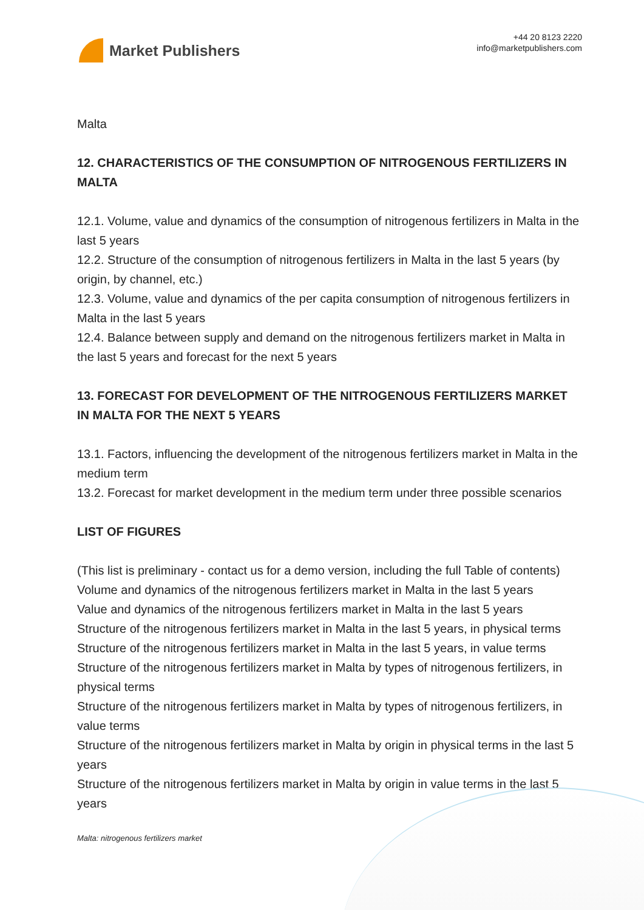Market Publishers
+44 20 8123 2220
info@marketpublishers.com
Malta
12. CHARACTERISTICS OF THE CONSUMPTION OF NITROGENOUS FERTILIZERS IN MALTA
12.1. Volume, value and dynamics of the consumption of nitrogenous fertilizers in Malta in the last 5 years
12.2. Structure of the consumption of nitrogenous fertilizers in Malta in the last 5 years (by origin, by channel, etc.)
12.3. Volume, value and dynamics of the per capita consumption of nitrogenous fertilizers in Malta in the last 5 years
12.4. Balance between supply and demand on the nitrogenous fertilizers market in Malta in the last 5 years and forecast for the next 5 years
13. FORECAST FOR DEVELOPMENT OF THE NITROGENOUS FERTILIZERS MARKET IN MALTA FOR THE NEXT 5 YEARS
13.1. Factors, influencing the development of the nitrogenous fertilizers market in Malta in the medium term
13.2. Forecast for market development in the medium term under three possible scenarios
LIST OF FIGURES
(This list is preliminary - contact us for a demo version, including the full Table of contents)
Volume and dynamics of the nitrogenous fertilizers market in Malta in the last 5 years
Value and dynamics of the nitrogenous fertilizers market in Malta in the last 5 years
Structure of the nitrogenous fertilizers market in Malta in the last 5 years, in physical terms
Structure of the nitrogenous fertilizers market in Malta in the last 5 years, in value terms
Structure of the nitrogenous fertilizers market in Malta by types of nitrogenous fertilizers, in physical terms
Structure of the nitrogenous fertilizers market in Malta by types of nitrogenous fertilizers, in value terms
Structure of the nitrogenous fertilizers market in Malta by origin in physical terms in the last 5 years
Structure of the nitrogenous fertilizers market in Malta by origin in value terms in the last 5 years
Malta: nitrogenous fertilizers market